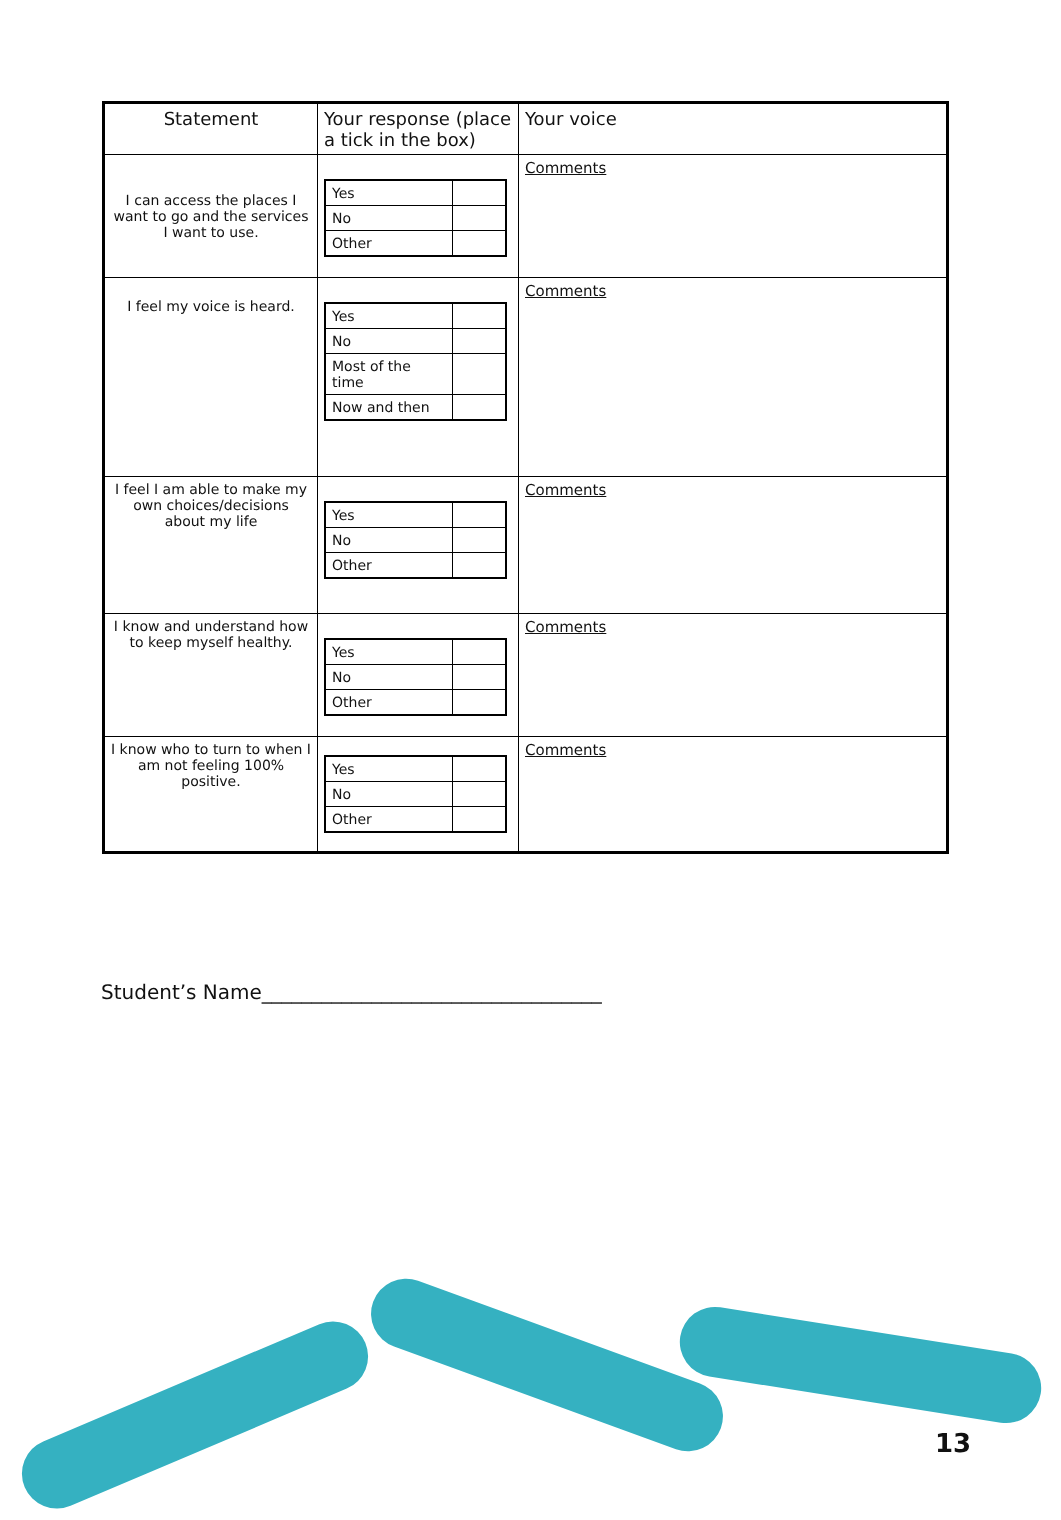| Statement | Your response (place a tick in the box) | Your voice |
| --- | --- | --- |
| I can access the places I want to go and the services I want to use. | / Yes / / / No / / / Other / / | Comments |
| I feel my voice is heard. | / Yes / / / No / / / Most of the time / / / Now and then / / | Comments |
| I feel I am able to make my own choices/decisions about my life | / Yes / / / No / / / Other / / | Comments |
| I know and understand how to keep myself healthy. | / Yes / / / No / / / Other / / | Comments |
| I know who to turn to when I am not feeling 100% positive. | / Yes / / / No / / / Other / / | Comments |
Student’s Name__________________________________
13